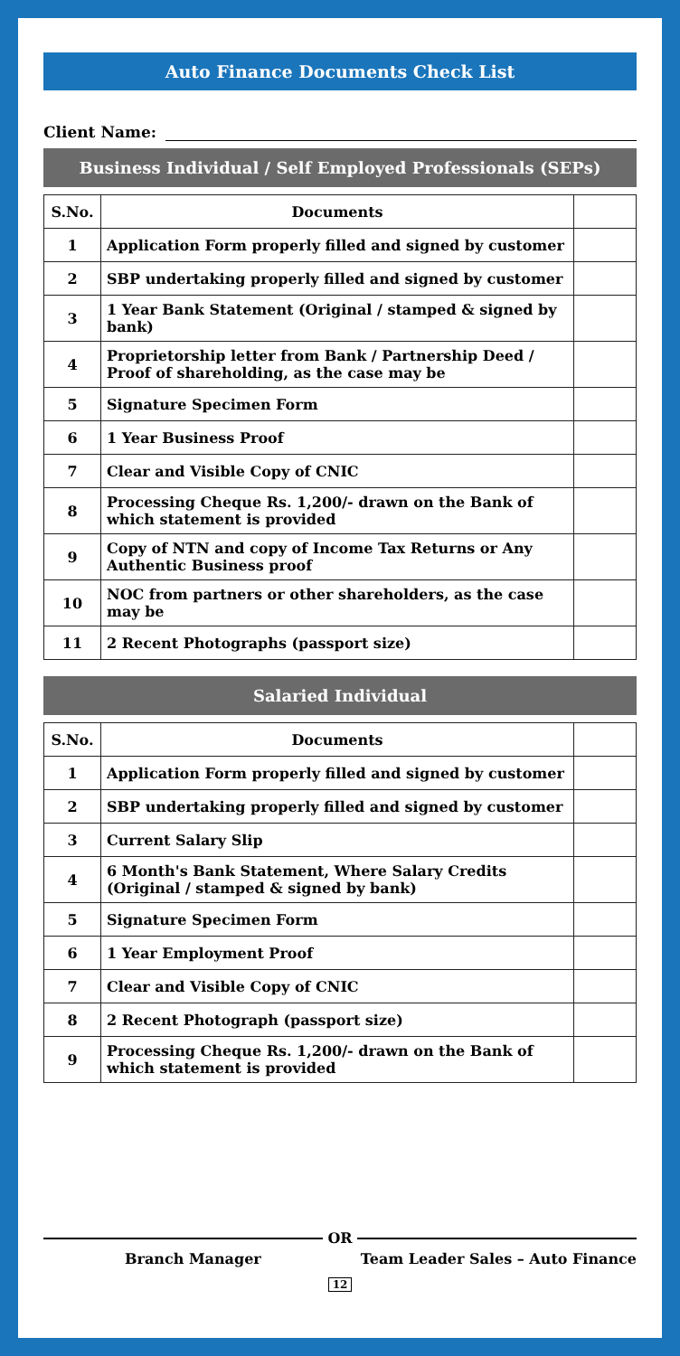Auto Finance Documents Check List
Client Name:
Business Individual / Self Employed Professionals (SEPs)
| S.No. | Documents | |
| --- | --- | --- |
| 1 | Application Form properly filled and signed by customer | |
| 2 | SBP undertaking properly filled and signed by customer | |
| 3 | 1 Year Bank Statement (Original / stamped & signed by bank) | |
| 4 | Proprietorship letter from Bank / Partnership Deed / Proof of shareholding, as the case may be | |
| 5 | Signature Specimen Form | |
| 6 | 1 Year Business Proof | |
| 7 | Clear and Visible Copy of CNIC | |
| 8 | Processing Cheque Rs. 1,200/- drawn on the Bank of which statement is provided | |
| 9 | Copy of NTN and copy of Income Tax Returns or Any Authentic Business proof | |
| 10 | NOC from partners or other shareholders, as the case may be | |
| 11 | 2 Recent Photographs (passport size) | |
Salaried Individual
| S.No. | Documents | |
| --- | --- | --- |
| 1 | Application Form properly filled and signed by customer | |
| 2 | SBP undertaking properly filled and signed by customer | |
| 3 | Current Salary Slip | |
| 4 | 6 Month's Bank Statement, Where Salary Credits (Original / stamped & signed by bank) | |
| 5 | Signature Specimen Form | |
| 6 | 1 Year Employment Proof | |
| 7 | Clear and Visible Copy of CNIC | |
| 8 | 2 Recent Photograph (passport size) | |
| 9 | Processing Cheque Rs. 1,200/- drawn on the Bank of which statement is provided | |
OR
Branch Manager Team Leader Sales – Auto Finance
12